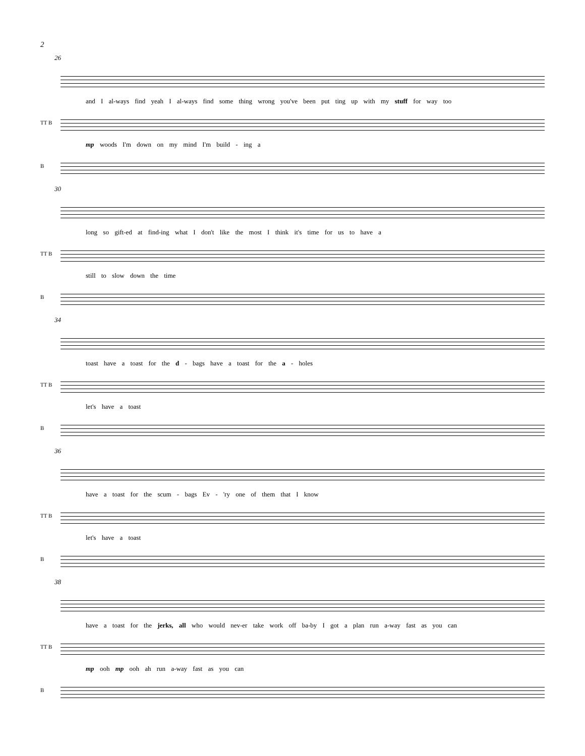2
26
and I al-ways find yeah I al-ways find some thing wrong you've been put ting up with my stuff for way too
TT B
mp woods I'm down on my mind I'm build - ing a
B
30
long so gift-ed at find-ing what I don't like the most I think it's time for us to have a
TT B
still to slow down the time
B
34
toast have a toast for the d - bags have a toast for the a - holes
TT B
let's have a toast
B
36
have a toast for the scum - bags Ev - 'ry one of them that I know
TT B
let's have a toast
B
38
have a toast for the jerks, all who would nev-er take work off ba-by I got a plan run a-way fast as you can
TT B
mp ooh mp ooh ah run a-way fast as you can
B